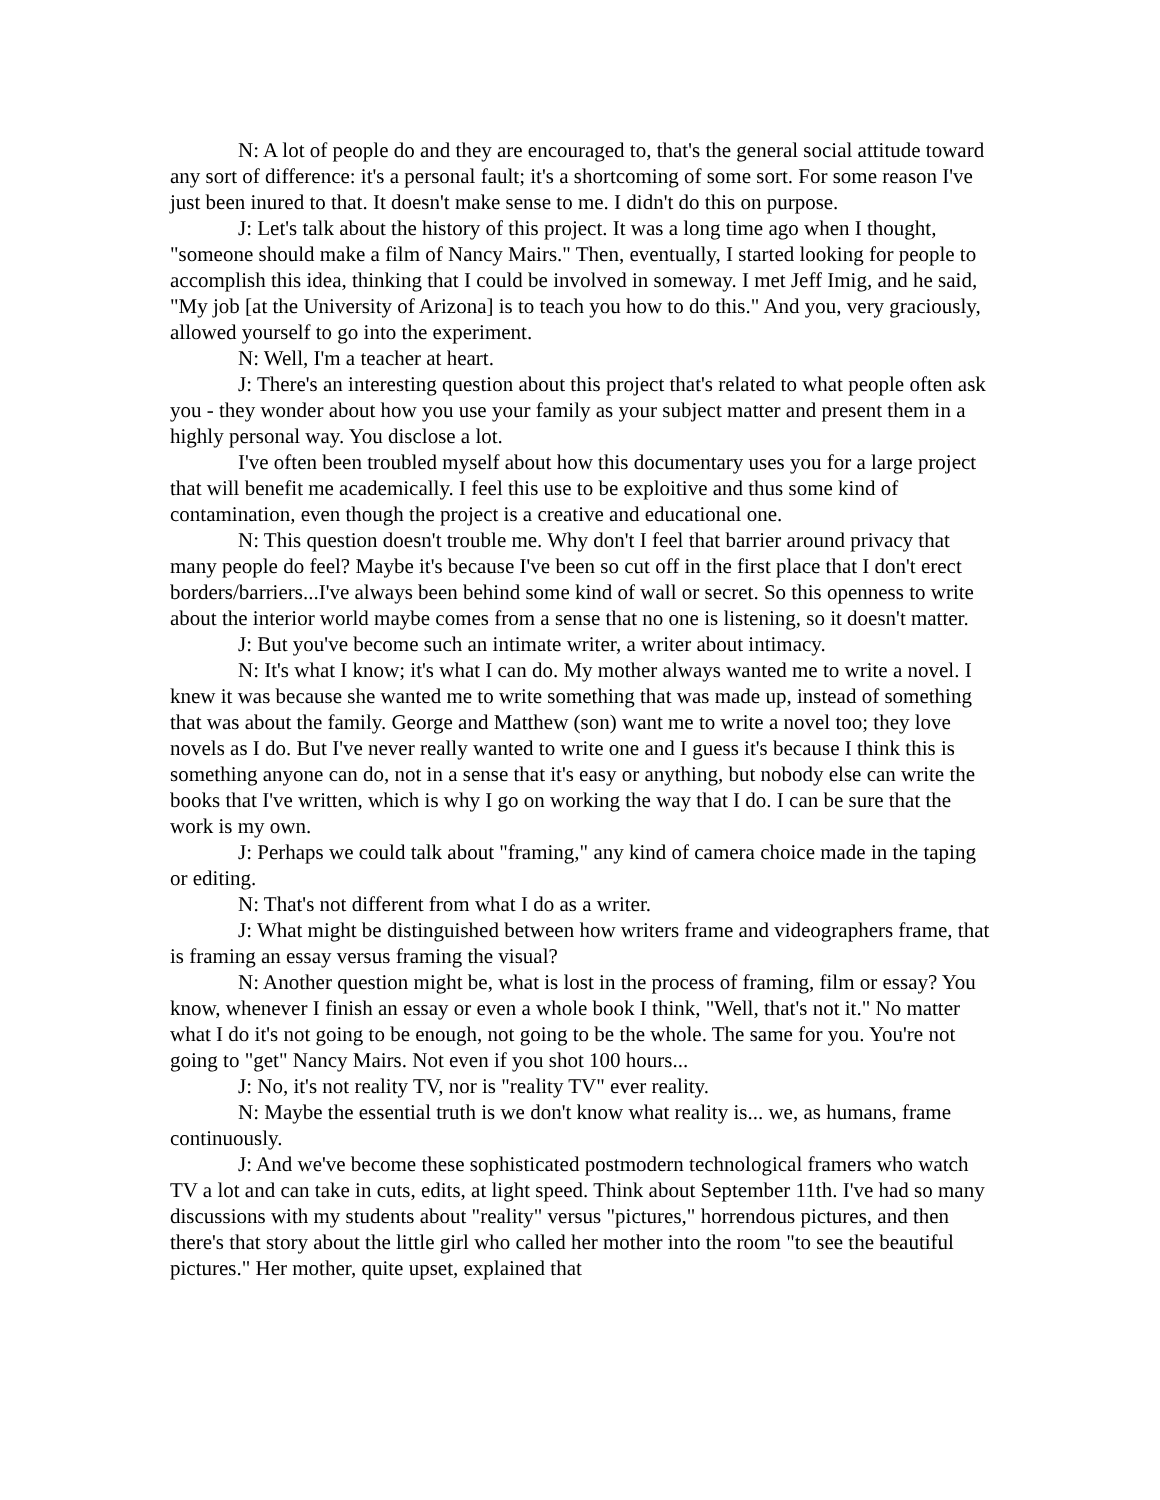N: A lot of people do and they are encouraged to, that's the general social attitude toward any sort of difference: it's a personal fault; it's a shortcoming of some sort. For some reason I've just been inured to that. It doesn't make sense to me. I didn't do this on purpose.
J: Let's talk about the history of this project. It was a long time ago when I thought, "someone should make a film of Nancy Mairs." Then, eventually, I started looking for people to accomplish this idea, thinking that I could be involved in someway. I met Jeff Imig, and he said, "My job [at the University of Arizona] is to teach you how to do this." And you, very graciously, allowed yourself to go into the experiment.
N: Well, I'm a teacher at heart.
J: There's an interesting question about this project that's related to what people often ask you - they wonder about how you use your family as your subject matter and present them in a highly personal way. You disclose a lot.
I've often been troubled myself about how this documentary uses you for a large project that will benefit me academically. I feel this use to be exploitive and thus some kind of contamination, even though the project is a creative and educational one.
N: This question doesn't trouble me. Why don't I feel that barrier around privacy that many people do feel? Maybe it's because I've been so cut off in the first place that I don't erect borders/barriers...I've always been behind some kind of wall or secret. So this openness to write about the interior world maybe comes from a sense that no one is listening, so it doesn't matter.
J: But you've become such an intimate writer, a writer about intimacy.
N: It's what I know; it's what I can do. My mother always wanted me to write a novel. I knew it was because she wanted me to write something that was made up, instead of something that was about the family. George and Matthew (son) want me to write a novel too; they love novels as I do. But I've never really wanted to write one and I guess it's because I think this is something anyone can do, not in a sense that it's easy or anything, but nobody else can write the books that I've written, which is why I go on working the way that I do. I can be sure that the work is my own.
J: Perhaps we could talk about "framing," any kind of camera choice made in the taping or editing.
N: That's not different from what I do as a writer.
J: What might be distinguished between how writers frame and videographers frame, that is framing an essay versus framing the visual?
N: Another question might be, what is lost in the process of framing, film or essay? You know, whenever I finish an essay or even a whole book I think, "Well, that's not it." No matter what I do it's not going to be enough, not going to be the whole. The same for you. You're not going to "get" Nancy Mairs. Not even if you shot 100 hours...
J: No, it's not reality TV, nor is "reality TV" ever reality.
N: Maybe the essential truth is we don't know what reality is... we, as humans, frame continuously.
J: And we've become these sophisticated postmodern technological framers who watch TV a lot and can take in cuts, edits, at light speed. Think about September 11th. I've had so many discussions with my students about "reality" versus "pictures," horrendous pictures, and then there's that story about the little girl who called her mother into the room "to see the beautiful pictures." Her mother, quite upset, explained that